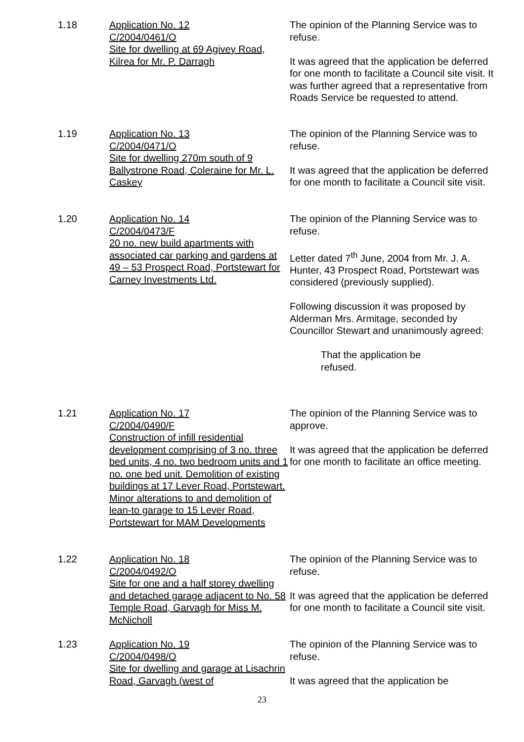1.18 Application No. 12
C/2004/0461/O
Site for dwelling at 69 Agivey Road, Kilrea for Mr. P. Darragh
The opinion of the Planning Service was to refuse.
It was agreed that the application be deferred for one month to facilitate a Council site visit. It was further agreed that a representative from Roads Service be requested to attend.
1.19 Application No. 13
C/2004/0471/O
Site for dwelling 270m south of 9 Ballystrone Road, Coleraine for Mr. L. Caskey
The opinion of the Planning Service was to refuse.
It was agreed that the application be deferred for one month to facilitate a Council site visit.
1.20 Application No. 14
C/2004/0473/F
20 no. new build apartments with associated car parking and gardens at 49 – 53 Prospect Road, Portstewart for Carney Investments Ltd.
The opinion of the Planning Service was to refuse.
Letter dated 7<sup>th</sup> June, 2004 from Mr. J. A. Hunter, 43 Prospect Road, Portstewart was considered (previously supplied).
Following discussion it was proposed by Alderman Mrs. Armitage, seconded by Councillor Stewart and unanimously agreed:
That the application be
refused.
1.21 Application No. 17
C/2004/0490/F
Construction of infill residential development comprising of 3 no. three bed units, 4 no. two bedroom units and 1 no. one bed unit. Demolition of existing buildings at 17 Lever Road, Portstewart. Minor alterations to and demolition of lean-to garage to 15 Lever Road, Portstewart for MAM Developments
The opinion of the Planning Service was to approve.
It was agreed that the application be deferred for one month to facilitate an office meeting.
1.22 Application No. 18
C/2004/0492/O
Site for one and a half storey dwelling and detached garage adjacent to No. 58 Temple Road, Garvagh for Miss M. McNicholl
The opinion of the Planning Service was to refuse.
It was agreed that the application be deferred for one month to facilitate a Council site visit.
1.23 Application No. 19
C/2004/0498/O
Site for dwelling and garage at Lisachrin Road, Garvagh (west of
The opinion of the Planning Service was to refuse.
It was agreed that the application be
23